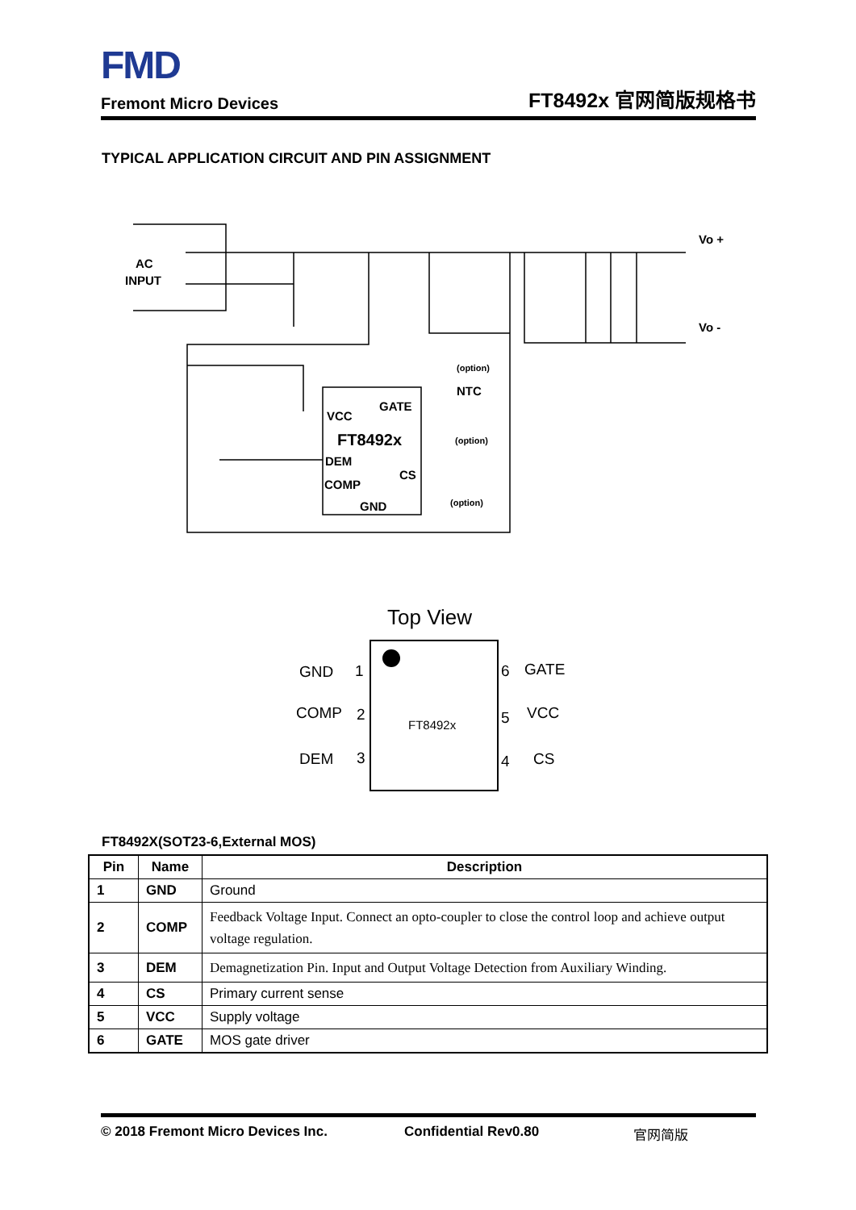FMD
Fremont Micro Devices FT8492x 官网简版规格书
TYPICAL APPLICATION CIRCUIT AND PIN ASSIGNMENT
AC
INPUT
Vo +
Vo -
VCC
GATE
FT8492x
DEM
CS
COMP
GND
(option)
NTC
(option)
(option)
Top View
FT8492x
GND
1
COMP
2
DEM
3
6
GATE
5
VCC
4
CS
FT8492X(SOT23-6,External MOS)
| Pin | Name | Description |
| --- | --- | --- |
| 1 | GND | Ground |
| 2 | COMP | Feedback Voltage Input. Connect an opto-coupler to close the control loop and achieve output voltage regulation. |
| 3 | DEM | Demagnetization Pin. Input and Output Voltage Detection from Auxiliary Winding. |
| 4 | CS | Primary current sense |
| 5 | VCC | Supply voltage |
| 6 | GATE | MOS gate driver |
© 2018 Fremont Micro Devices Inc. Confidential Rev0.80 官网简版